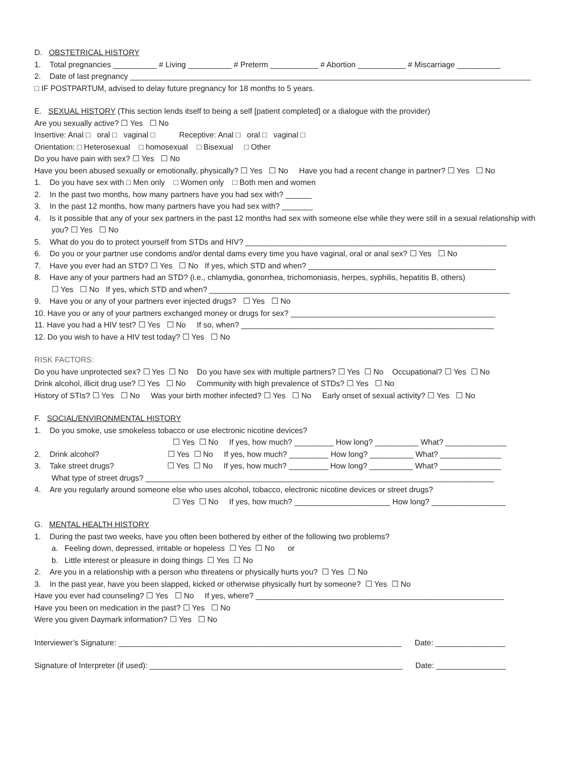D. OBSTETRICAL HISTORY
1. Total pregnancies __________ # Living __________ # Preterm ___________ # Abortion ___________ # Miscarriage __________
2. Date of last pregnancy ____________________________________________________________________________________________
□ IF POSTPARTUM, advised to delay future pregnancy for 18 months to 5 years.
E. SEXUAL HISTORY (This section lends itself to being a self [patient completed] or a dialogue with the provider)
Are you sexually active? ☐ Yes ☐ No
Insertive: Anal □ oral □ vaginal □ Receptive: Anal □ oral □ vaginal □
Orientation: □ Heterosexual □ homosexual □ Bisexual □ Other
Do you have pain with sex? ☐ Yes ☐ No
Have you been abused sexually or emotionally, physically? ☐ Yes ☐ No Have you had a recent change in partner? ☐ Yes ☐ No
1. Do you have sex with □ Men only □ Women only □ Both men and women
2. In the past two months, how many partners have you had sex with? ______
3. In the past 12 months, how many partners have you had sex with? _______
4. Is it possible that any of your sex partners in the past 12 months had sex with someone else while they were still in a sexual relationship with you? ☐ Yes ☐ No
5. What do you do to protect yourself from STDs and HIV? ____________________________________________________________
6. Do you or your partner use condoms and/or dental dams every time you have vaginal, oral or anal sex? ☐ Yes ☐ No
7. Have you ever had an STD? ☐ Yes ☐ No If yes, which STD and when? ___________________________________________
8. Have any of your partners had an STD? (i.e., chlamydia, gonorrhea, trichomoniasis, herpes, syphilis, hepatitis B, others)
☐ Yes ☐ No If yes, which STD and when? _____________________________________________________________________
9. Have you or any of your partners ever injected drugs? ☐ Yes ☐ No
10. Have you or any of your partners exchanged money or drugs for sex? _______________________________________________
11. Have you had a HIV test? ☐ Yes ☐ No If so, when? __________________________________________________________
12. Do you wish to have a HIV test today? ☐ Yes ☐ No
RISK FACTORS:
Do you have unprotected sex? ☐ Yes ☐ No Do you have sex with multiple partners? ☐ Yes ☐ No Occupational? ☐ Yes ☐ No
Drink alcohol, illicit drug use? ☐ Yes ☐ No Community with high prevalence of STDs? ☐ Yes ☐ No
History of STIs? ☐ Yes ☐ No Was your birth mother infected? ☐ Yes ☐ No Early onset of sexual activity? ☐ Yes ☐ No
F. SOCIAL/ENVIRONMENTAL HISTORY
1. Do you smoke, use smokeless tobacco or use electronic nicotine devices?
☐ Yes ☐ No If yes, how much? _________ How long? __________ What? ______________
2. Drink alcohol? ☐ Yes ☐ No If yes, how much? _________ How long? __________ What? ______________
3. Take street drugs? ☐ Yes ☐ No If yes, how much? _________ How long? __________ What? ______________
What type of street drugs? ________________________________________________________________________________
4. Are you regularly around someone else who uses alcohol, tobacco, electronic nicotine devices or street drugs?
☐ Yes ☐ No If yes, how much? ______________________ How long? _________________
G. MENTAL HEALTH HISTORY
1. During the past two weeks, have you often been bothered by either of the following two problems?
a. Feeling down, depressed, irritable or hopeless ☐ Yes ☐ No or
b. Little interest or pleasure in doing things ☐ Yes ☐ No
2. Are you in a relationship with a person who threatens or physically hurts you? ☐ Yes ☐ No
3. In the past year, have you been slapped, kicked or otherwise physically hurt by someone? ☐ Yes ☐ No
Have you ever had counseling? ☐ Yes ☐ No If yes, where? _________________________________________________________
Have you been on medication in the past? ☐ Yes ☐ No
Were you given Daymark information? ☐ Yes ☐ No
Interviewer’s Signature: _________________________________________________________________ Date: ________________
Signature of Interpreter (if used): __________________________________________________________ Date: ________________